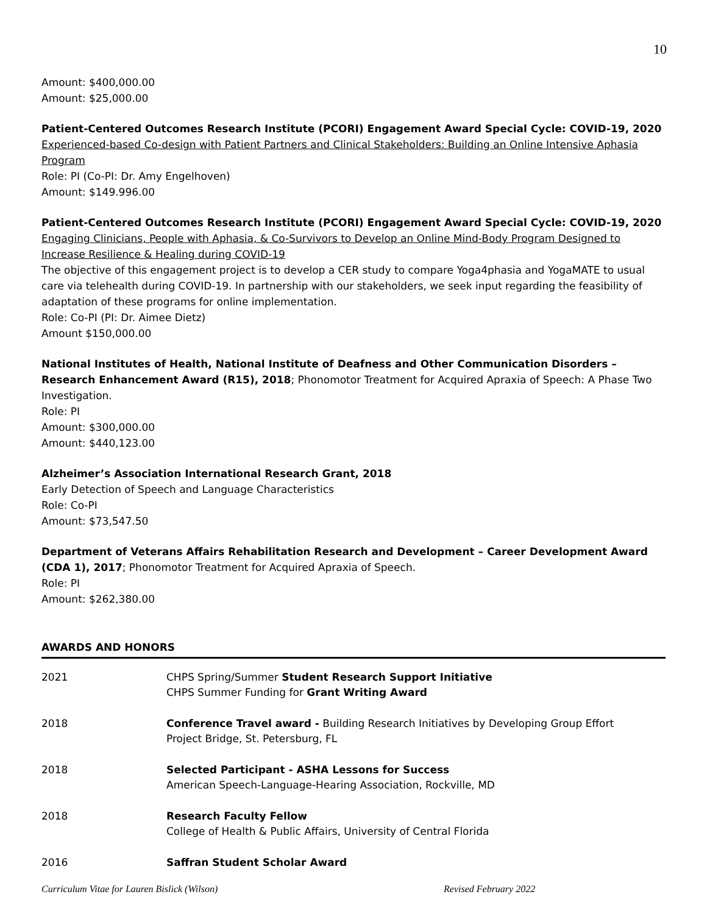10
Amount: $400,000.00
Amount: $25,000.00
Patient-Centered Outcomes Research Institute (PCORI) Engagement Award Special Cycle: COVID-19, 2020
Experienced-based Co-design with Patient Partners and Clinical Stakeholders: Building an Online Intensive Aphasia Program
Role: PI (Co-PI: Dr. Amy Engelhoven)
Amount: $149.996.00
Patient-Centered Outcomes Research Institute (PCORI) Engagement Award Special Cycle: COVID-19, 2020
Engaging Clinicians, People with Aphasia, & Co-Survivors to Develop an Online Mind-Body Program Designed to Increase Resilience & Healing during COVID-19
The objective of this engagement project is to develop a CER study to compare Yoga4phasia and YogaMATE to usual care via telehealth during COVID-19. In partnership with our stakeholders, we seek input regarding the feasibility of adaptation of these programs for online implementation.
Role: Co-PI (PI: Dr. Aimee Dietz)
Amount $150,000.00
National Institutes of Health, National Institute of Deafness and Other Communication Disorders – Research Enhancement Award (R15), 2018; Phonomotor Treatment for Acquired Apraxia of Speech: A Phase Two Investigation.
Role: PI
Amount: $300,000.00
Amount: $440,123.00
Alzheimer’s Association International Research Grant, 2018
Early Detection of Speech and Language Characteristics
Role: Co-PI
Amount: $73,547.50
Department of Veterans Affairs Rehabilitation Research and Development – Career Development Award (CDA 1), 2017; Phonomotor Treatment for Acquired Apraxia of Speech.
Role: PI
Amount: $262,380.00
AWARDS AND HONORS
| 2021 | CHPS Spring/Summer Student Research Support Initiative CHPS Summer Funding for Grant Writing Award |
| 2018 | Conference Travel award - Building Research Initiatives by Developing Group Effort Project Bridge, St. Petersburg, FL |
| 2018 | Selected Participant - ASHA Lessons for Success American Speech-Language-Hearing Association, Rockville, MD |
| 2018 | Research Faculty Fellow College of Health & Public Affairs, University of Central Florida |
| 2016 | Saffran Student Scholar Award |
Curriculum Vitae for Lauren Bislick (Wilson) Revised February 2022